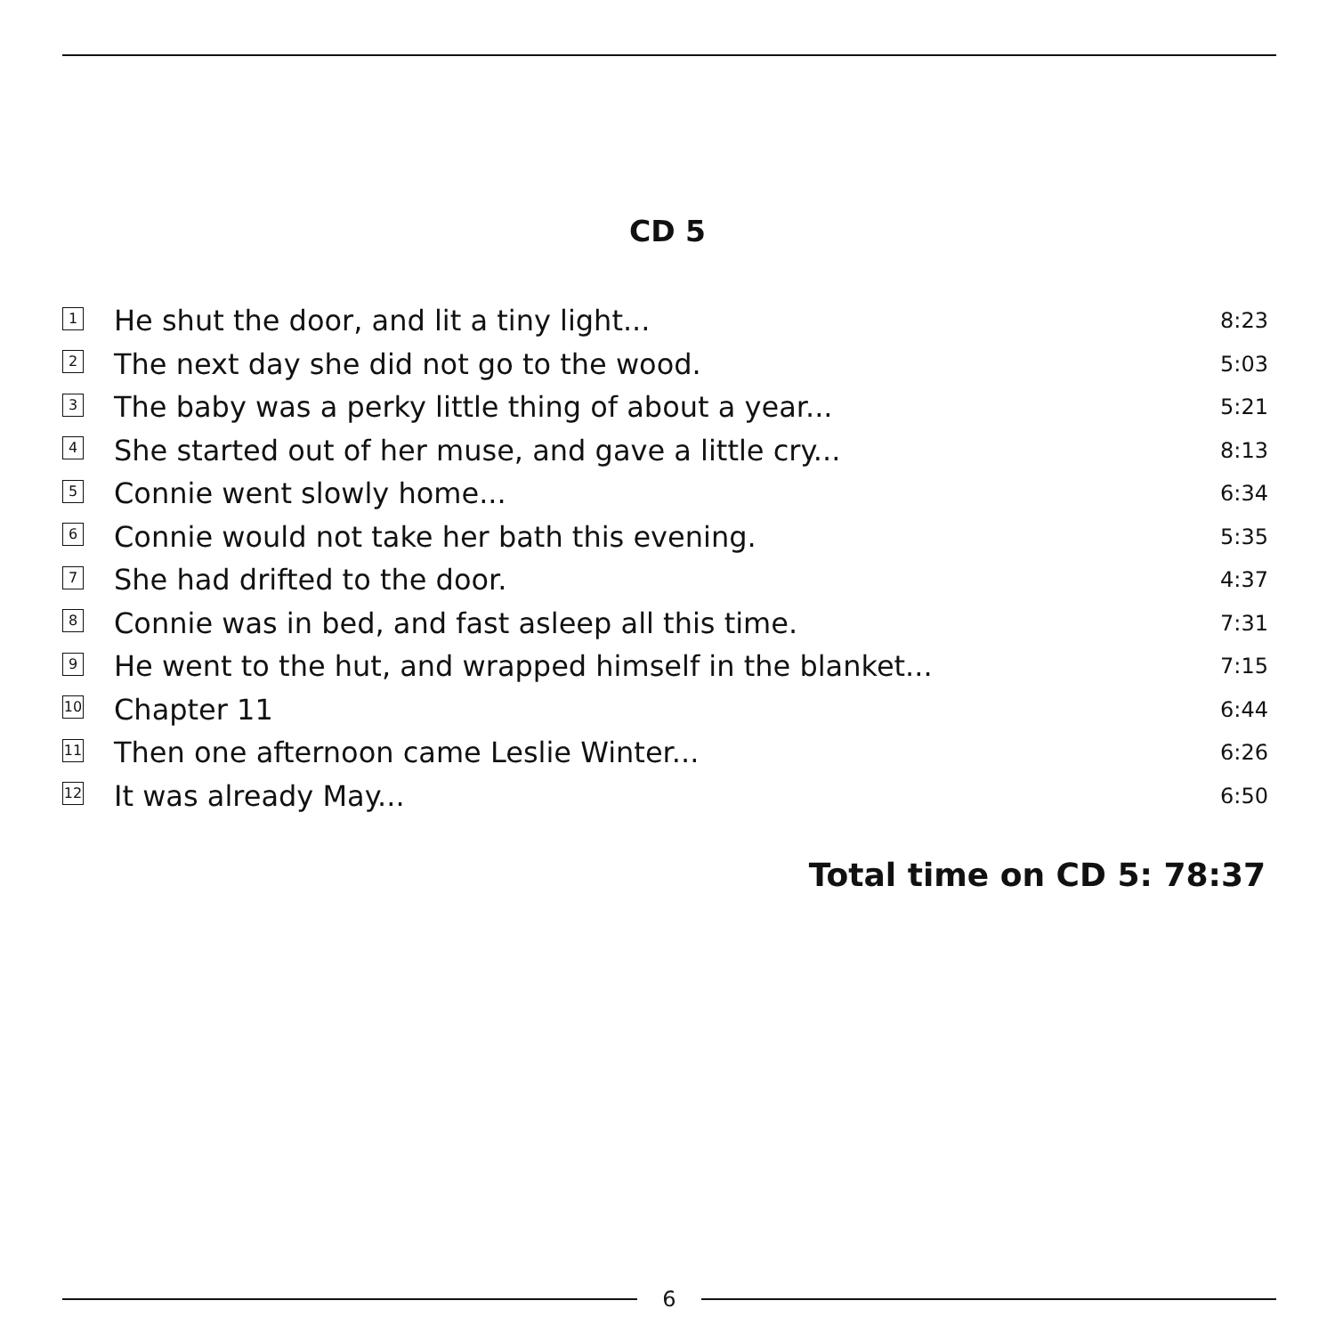CD 5
| 1 | He shut the door, and lit a tiny light... | 8:23 |
| 2 | The next day she did not go to the wood. | 5:03 |
| 3 | The baby was a perky little thing of about a year... | 5:21 |
| 4 | She started out of her muse, and gave a little cry... | 8:13 |
| 5 | Connie went slowly home... | 6:34 |
| 6 | Connie would not take her bath this evening. | 5:35 |
| 7 | She had drifted to the door. | 4:37 |
| 8 | Connie was in bed, and fast asleep all this time. | 7:31 |
| 9 | He went to the hut, and wrapped himself in the blanket... | 7:15 |
| 10 | Chapter 11 | 6:44 |
| 11 | Then one afternoon came Leslie Winter... | 6:26 |
| 12 | It was already May... | 6:50 |
Total time on CD 5: 78:37
6